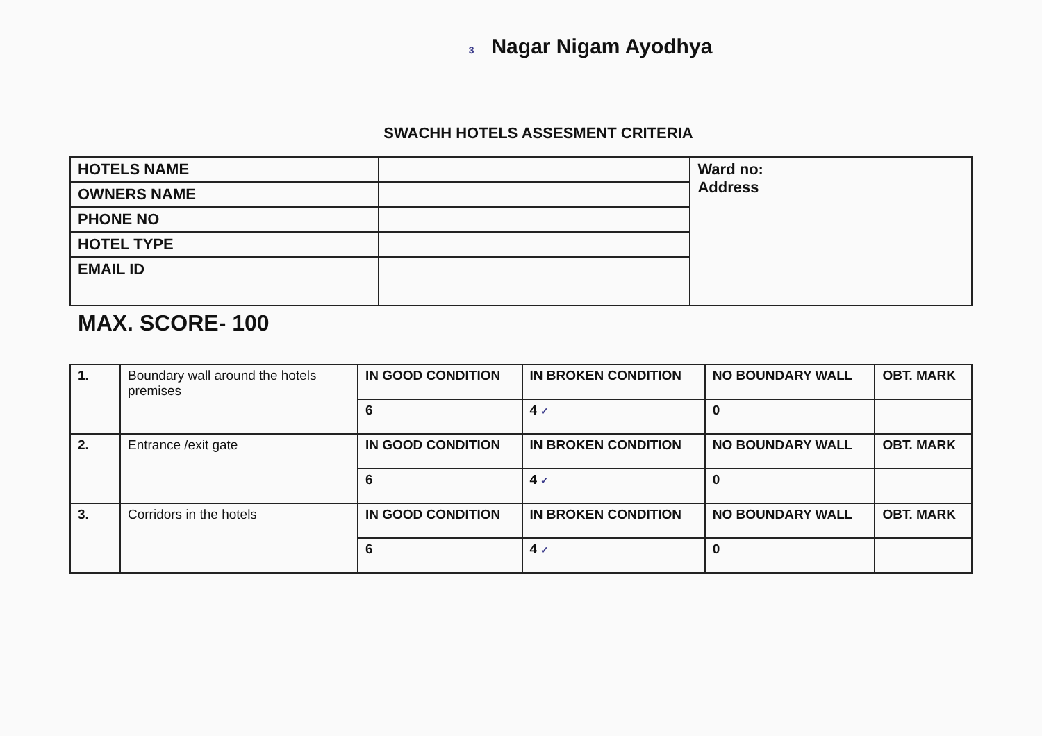3 Nagar Nigam Ayodhya
SWACHH HOTELS ASSESMENT CRITERIA
| HOTELS NAME | | Ward no: Address |
| OWNERS NAME | | |
| PHONE NO | | |
| HOTEL TYPE | | |
| EMAIL ID | | |
MAX. SCORE- 100
| 1. | Boundary wall around the hotels premises | IN GOOD CONDITION | IN BROKEN CONDITION | NO BOUNDARY WALL | OBT. MARK |
| | | 6 | 4 ✓ | 0 | |
| 2. | Entrance /exit gate | IN GOOD CONDITION | IN BROKEN CONDITION | NO BOUNDARY WALL | OBT. MARK |
| | | 6 | 4 ✓ | 0 | |
| 3. | Corridors in the hotels | IN GOOD CONDITION | IN BROKEN CONDITION | NO BOUNDARY WALL | OBT. MARK |
| | | 6 | 4 ✓ | 0 | |